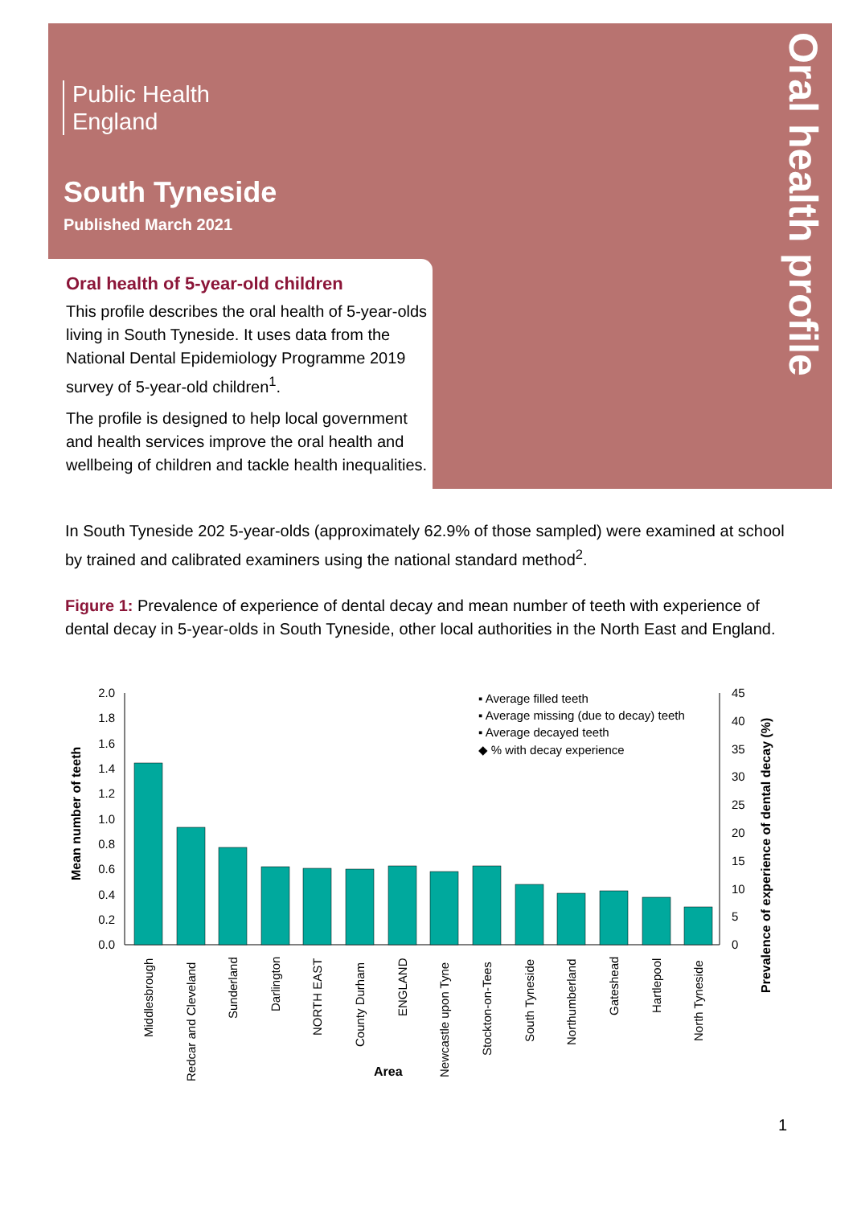Public Health
England
Oral health profile
South Tyneside
Published March 2021
Oral health of 5-year-old children
This profile describes the oral health of 5-year-olds living in South Tyneside. It uses data from the National Dental Epidemiology Programme 2019 survey of 5-year-old children<sup>1</sup>.
The profile is designed to help local government and health services improve the oral health and wellbeing of children and tackle health inequalities.
In South Tyneside 202 5-year-olds (approximately 62.9% of those sampled) were examined at school by trained and calibrated examiners using the national standard method<sup>2</sup>.
Figure 1: Prevalence of experience of dental decay and mean number of teeth with experience of dental decay in 5-year-olds in South Tyneside, other local authorities in the North East and England.
Mean number of teeth
Prevalence of experience of dental decay (%)
2.0
1.8
1.6
1.4
1.2
1.0
0.8
0.6
0.4
0.2
0.0
45
40
35
30
25
20
15
10
5
0
Middlesbrough
Redcar and Cleveland
Sunderland
Darlington
NORTH EAST
County Durham
ENGLAND
Newcastle upon Tyne
Stockton-on-Tees
South Tyneside
Northumberland
Gateshead
Hartlepool
North Tyneside
Area
▪ Average filled teeth
▪ Average missing (due to decay) teeth
▪ Average decayed teeth
◆ % with decay experience
1